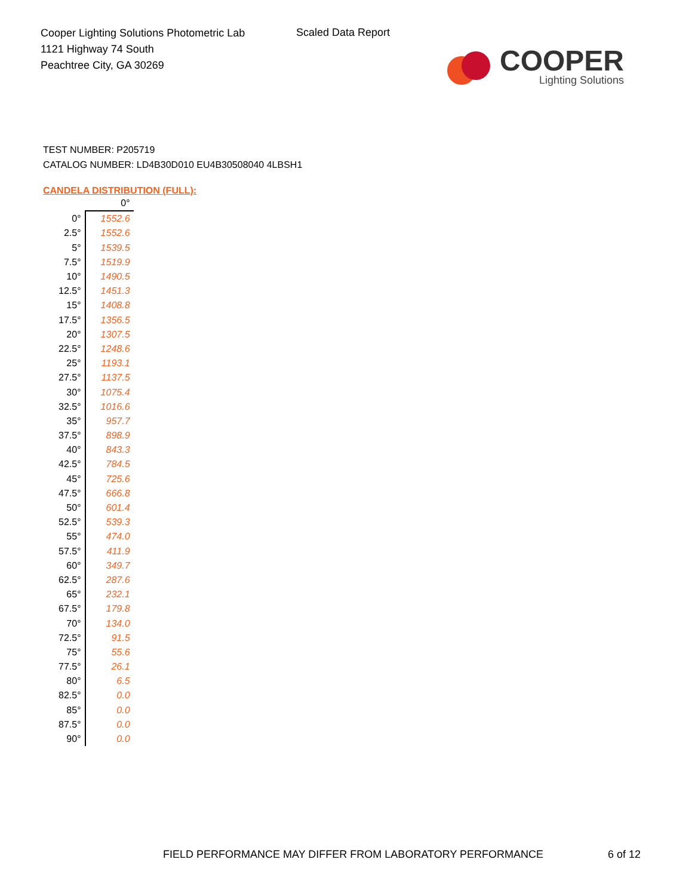Cooper Lighting Solutions Photometric Lab
1121 Highway 74 South
Peachtree City, GA 30269
Scaled Data Report
COOPER
Lighting Solutions
TEST NUMBER: P205719
CATALOG NUMBER: LD4B30D010 EU4B30508040 4LBSH1
CANDELA DISTRIBUTION (FULL):
| | 0° |
| --- | --- |
| 0° | 1552.6 |
| 2.5° | 1552.6 |
| 5° | 1539.5 |
| 7.5° | 1519.9 |
| 10° | 1490.5 |
| 12.5° | 1451.3 |
| 15° | 1408.8 |
| 17.5° | 1356.5 |
| 20° | 1307.5 |
| 22.5° | 1248.6 |
| 25° | 1193.1 |
| 27.5° | 1137.5 |
| 30° | 1075.4 |
| 32.5° | 1016.6 |
| 35° | 957.7 |
| 37.5° | 898.9 |
| 40° | 843.3 |
| 42.5° | 784.5 |
| 45° | 725.6 |
| 47.5° | 666.8 |
| 50° | 601.4 |
| 52.5° | 539.3 |
| 55° | 474.0 |
| 57.5° | 411.9 |
| 60° | 349.7 |
| 62.5° | 287.6 |
| 65° | 232.1 |
| 67.5° | 179.8 |
| 70° | 134.0 |
| 72.5° | 91.5 |
| 75° | 55.6 |
| 77.5° | 26.1 |
| 80° | 6.5 |
| 82.5° | 0.0 |
| 85° | 0.0 |
| 87.5° | 0.0 |
| 90° | 0.0 |
FIELD PERFORMANCE MAY DIFFER FROM LABORATORY PERFORMANCE
6 of 12